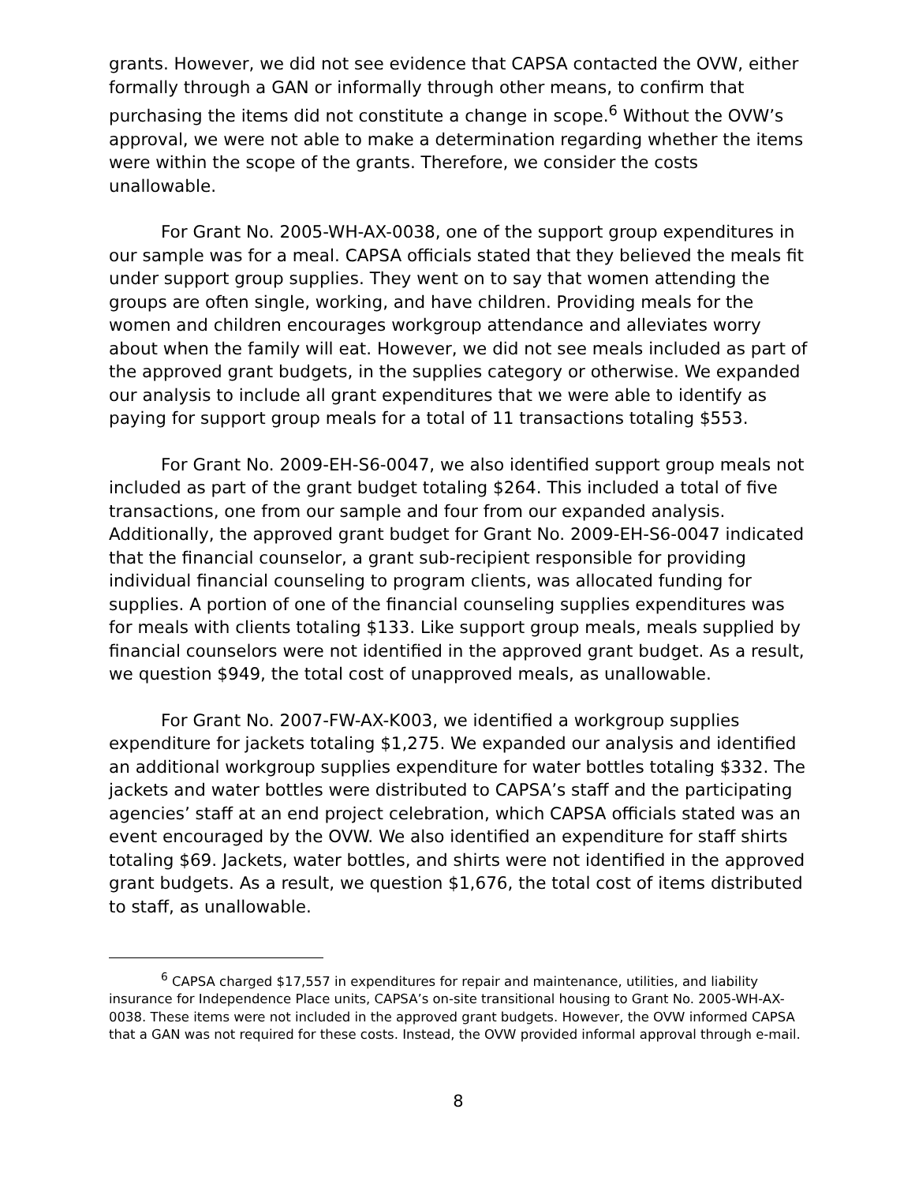grants. However, we did not see evidence that CAPSA contacted the OVW, either formally through a GAN or informally through other means, to confirm that purchasing the items did not constitute a change in scope.<sup>6</sup> Without the OVW’s approval, we were not able to make a determination regarding whether the items were within the scope of the grants. Therefore, we consider the costs unallowable.
For Grant No. 2005-WH-AX-0038, one of the support group expenditures in our sample was for a meal. CAPSA officials stated that they believed the meals fit under support group supplies. They went on to say that women attending the groups are often single, working, and have children. Providing meals for the women and children encourages workgroup attendance and alleviates worry about when the family will eat. However, we did not see meals included as part of the approved grant budgets, in the supplies category or otherwise. We expanded our analysis to include all grant expenditures that we were able to identify as paying for support group meals for a total of 11 transactions totaling $553.
For Grant No. 2009-EH-S6-0047, we also identified support group meals not included as part of the grant budget totaling $264. This included a total of five transactions, one from our sample and four from our expanded analysis. Additionally, the approved grant budget for Grant No. 2009-EH-S6-0047 indicated that the financial counselor, a grant sub-recipient responsible for providing individual financial counseling to program clients, was allocated funding for supplies. A portion of one of the financial counseling supplies expenditures was for meals with clients totaling $133. Like support group meals, meals supplied by financial counselors were not identified in the approved grant budget. As a result, we question $949, the total cost of unapproved meals, as unallowable.
For Grant No. 2007-FW-AX-K003, we identified a workgroup supplies expenditure for jackets totaling $1,275. We expanded our analysis and identified an additional workgroup supplies expenditure for water bottles totaling $332. The jackets and water bottles were distributed to CAPSA’s staff and the participating agencies’ staff at an end project celebration, which CAPSA officials stated was an event encouraged by the OVW. We also identified an expenditure for staff shirts totaling $69. Jackets, water bottles, and shirts were not identified in the approved grant budgets. As a result, we question $1,676, the total cost of items distributed to staff, as unallowable.
<sup>6</sup> CAPSA charged $17,557 in expenditures for repair and maintenance, utilities, and liability insurance for Independence Place units, CAPSA’s on-site transitional housing to Grant No. 2005-WH-AX-0038. These items were not included in the approved grant budgets. However, the OVW informed CAPSA that a GAN was not required for these costs. Instead, the OVW provided informal approval through e-mail.
8